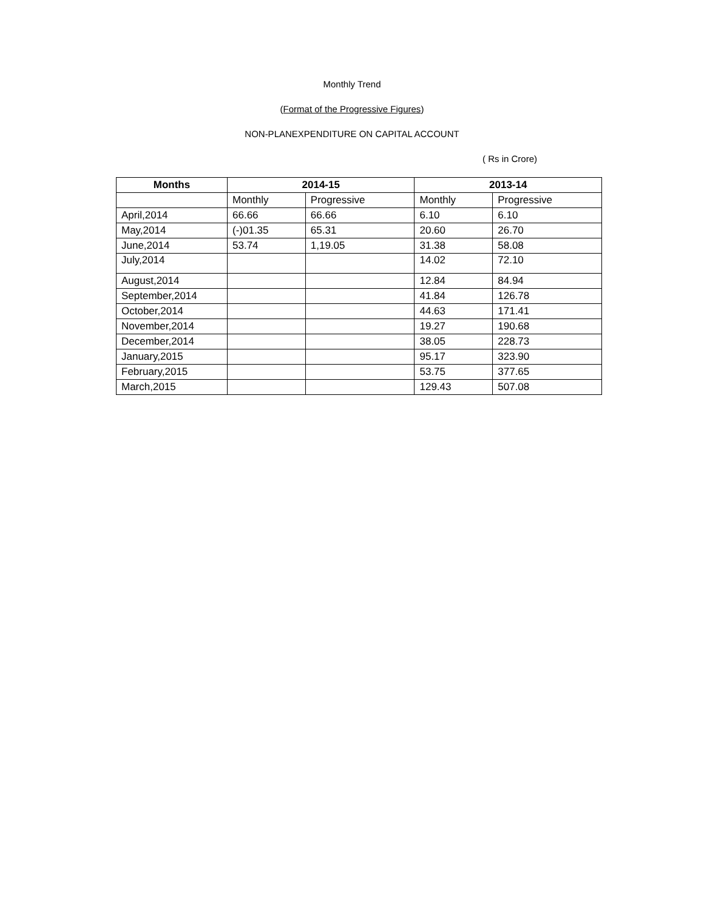Monthly Trend
(Format of the Progressive Figures)
NON-PLANEXPENDITURE ON CAPITAL ACCOUNT
( Rs in Crore)
| Months | 2014-15 | | 2013-14 | |
| --- | --- | --- | --- | --- |
| | Monthly | Progressive | Monthly | Progressive |
| April,2014 | 66.66 | 66.66 | 6.10 | 6.10 |
| May,2014 | (-)01.35 | 65.31 | 20.60 | 26.70 |
| June,2014 | 53.74 | 1,19.05 | 31.38 | 58.08 |
| July,2014 | | | 14.02 | 72.10 |
| August,2014 | | | 12.84 | 84.94 |
| September,2014 | | | 41.84 | 126.78 |
| October,2014 | | | 44.63 | 171.41 |
| November,2014 | | | 19.27 | 190.68 |
| December,2014 | | | 38.05 | 228.73 |
| January,2015 | | | 95.17 | 323.90 |
| February,2015 | | | 53.75 | 377.65 |
| March,2015 | | | 129.43 | 507.08 |